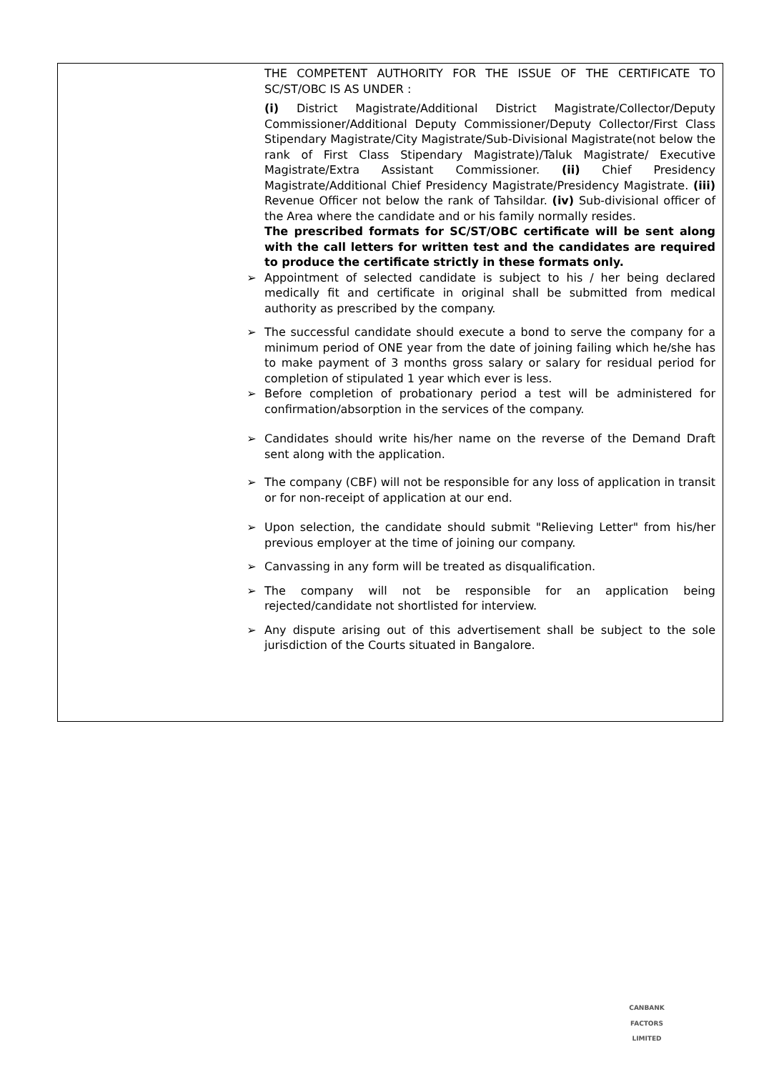THE COMPETENT AUTHORITY FOR THE ISSUE OF THE CERTIFICATE TO SC/ST/OBC IS AS UNDER :
(i) District Magistrate/Additional District Magistrate/Collector/Deputy Commissioner/Additional Deputy Commissioner/Deputy Collector/First Class Stipendary Magistrate/City Magistrate/Sub-Divisional Magistrate(not below the rank of First Class Stipendary Magistrate)/Taluk Magistrate/ Executive Magistrate/Extra Assistant Commissioner. (ii) Chief Presidency Magistrate/Additional Chief Presidency Magistrate/Presidency Magistrate. (iii) Revenue Officer not below the rank of Tahsildar. (iv) Sub-divisional officer of the Area where the candidate and or his family normally resides.
The prescribed formats for SC/ST/OBC certificate will be sent along with the call letters for written test and the candidates are required to produce the certificate strictly in these formats only.
➢ Appointment of selected candidate is subject to his / her being declared medically fit and certificate in original shall be submitted from medical authority as prescribed by the company.
➢ The successful candidate should execute a bond to serve the company for a minimum period of ONE year from the date of joining failing which he/she has to make payment of 3 months gross salary or salary for residual period for completion of stipulated 1 year which ever is less.
➢ Before completion of probationary period a test will be administered for confirmation/absorption in the services of the company.
➢ Candidates should write his/her name on the reverse of the Demand Draft sent along with the application.
➢ The company (CBF) will not be responsible for any loss of application in transit or for non-receipt of application at our end.
➢ Upon selection, the candidate should submit "Relieving Letter" from his/her previous employer at the time of joining our company.
➢ Canvassing in any form will be treated as disqualification.
➢ The company will not be responsible for an application being rejected/candidate not shortlisted for interview.
➢ Any dispute arising out of this advertisement shall be subject to the sole jurisdiction of the Courts situated in Bangalore.
CANBANK FACTORS LIMITED